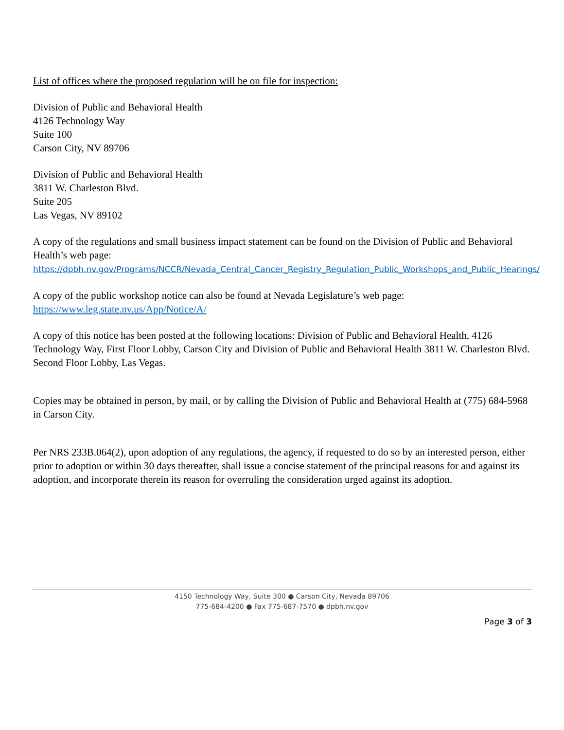List of offices where the proposed regulation will be on file for inspection:
Division of Public and Behavioral Health
4126 Technology Way
Suite 100
Carson City, NV 89706
Division of Public and Behavioral Health
3811 W. Charleston Blvd.
Suite 205
Las Vegas, NV 89102
A copy of the regulations and small business impact statement can be found on the Division of Public and Behavioral Health’s web page:
https://dpbh.nv.gov/Programs/NCCR/Nevada_Central_Cancer_Registry_Regulation_Public_Workshops_and_Public_Hearings/
A copy of the public workshop notice can also be found at Nevada Legislature’s web page:
https://www.leg.state.nv.us/App/Notice/A/
A copy of this notice has been posted at the following locations: Division of Public and Behavioral Health, 4126 Technology Way, First Floor Lobby, Carson City and Division of Public and Behavioral Health 3811 W. Charleston Blvd. Second Floor Lobby, Las Vegas.
Copies may be obtained in person, by mail, or by calling the Division of Public and Behavioral Health at (775) 684-5968 in Carson City.
Per NRS 233B.064(2), upon adoption of any regulations, the agency, if requested to do so by an interested person, either prior to adoption or within 30 days thereafter, shall issue a concise statement of the principal reasons for and against its adoption, and incorporate therein its reason for overruling the consideration urged against its adoption.
4150 Technology Way, Suite 300 ● Carson City, Nevada 89706
775-684-4200 ● Fax 775-687-7570 ● dpbh.nv.gov
Page 3 of 3